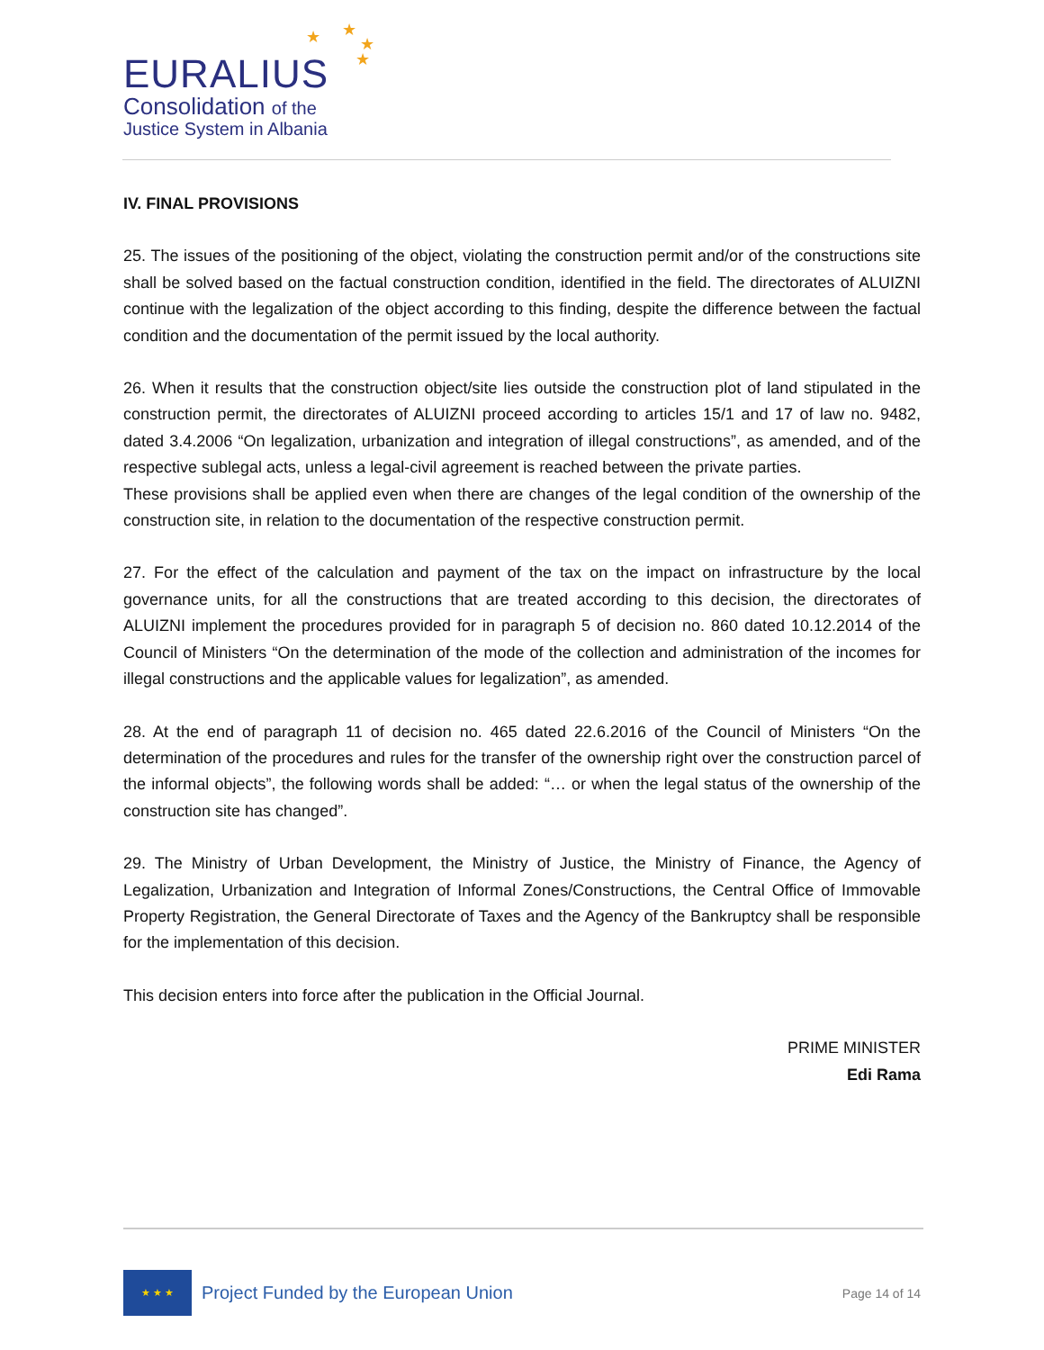★ ★
★
★
EURALIUS
Consolidation of the
Justice System in Albania
IV. FINAL PROVISIONS
25. The issues of the positioning of the object, violating the construction permit and/or of the constructions site shall be solved based on the factual construction condition, identified in the field. The directorates of ALUIZNI continue with the legalization of the object according to this finding, despite the difference between the factual condition and the documentation of the permit issued by the local authority.
26. When it results that the construction object/site lies outside the construction plot of land stipulated in the construction permit, the directorates of ALUIZNI proceed according to articles 15/1 and 17 of law no. 9482, dated 3.4.2006 “On legalization, urbanization and integration of illegal constructions”, as amended, and of the respective sublegal acts, unless a legal-civil agreement is reached between the private parties.
These provisions shall be applied even when there are changes of the legal condition of the ownership of the construction site, in relation to the documentation of the respective construction permit.
27. For the effect of the calculation and payment of the tax on the impact on infrastructure by the local governance units, for all the constructions that are treated according to this decision, the directorates of ALUIZNI implement the procedures provided for in paragraph 5 of decision no. 860 dated 10.12.2014 of the Council of Ministers “On the determination of the mode of the collection and administration of the incomes for illegal constructions and the applicable values for legalization”, as amended.
28. At the end of paragraph 11 of decision no. 465 dated 22.6.2016 of the Council of Ministers “On the determination of the procedures and rules for the transfer of the ownership right over the construction parcel of the informal objects”, the following words shall be added: “… or when the legal status of the ownership of the construction site has changed”.
29. The Ministry of Urban Development, the Ministry of Justice, the Ministry of Finance, the Agency of Legalization, Urbanization and Integration of Informal Zones/Constructions, the Central Office of Immovable Property Registration, the General Directorate of Taxes and the Agency of the Bankruptcy shall be responsible for the implementation of this decision.
This decision enters into force after the publication in the Official Journal.
PRIME MINISTER
Edi Rama
★ ★ ★
Project Funded by the European Union
Page 14 of 14